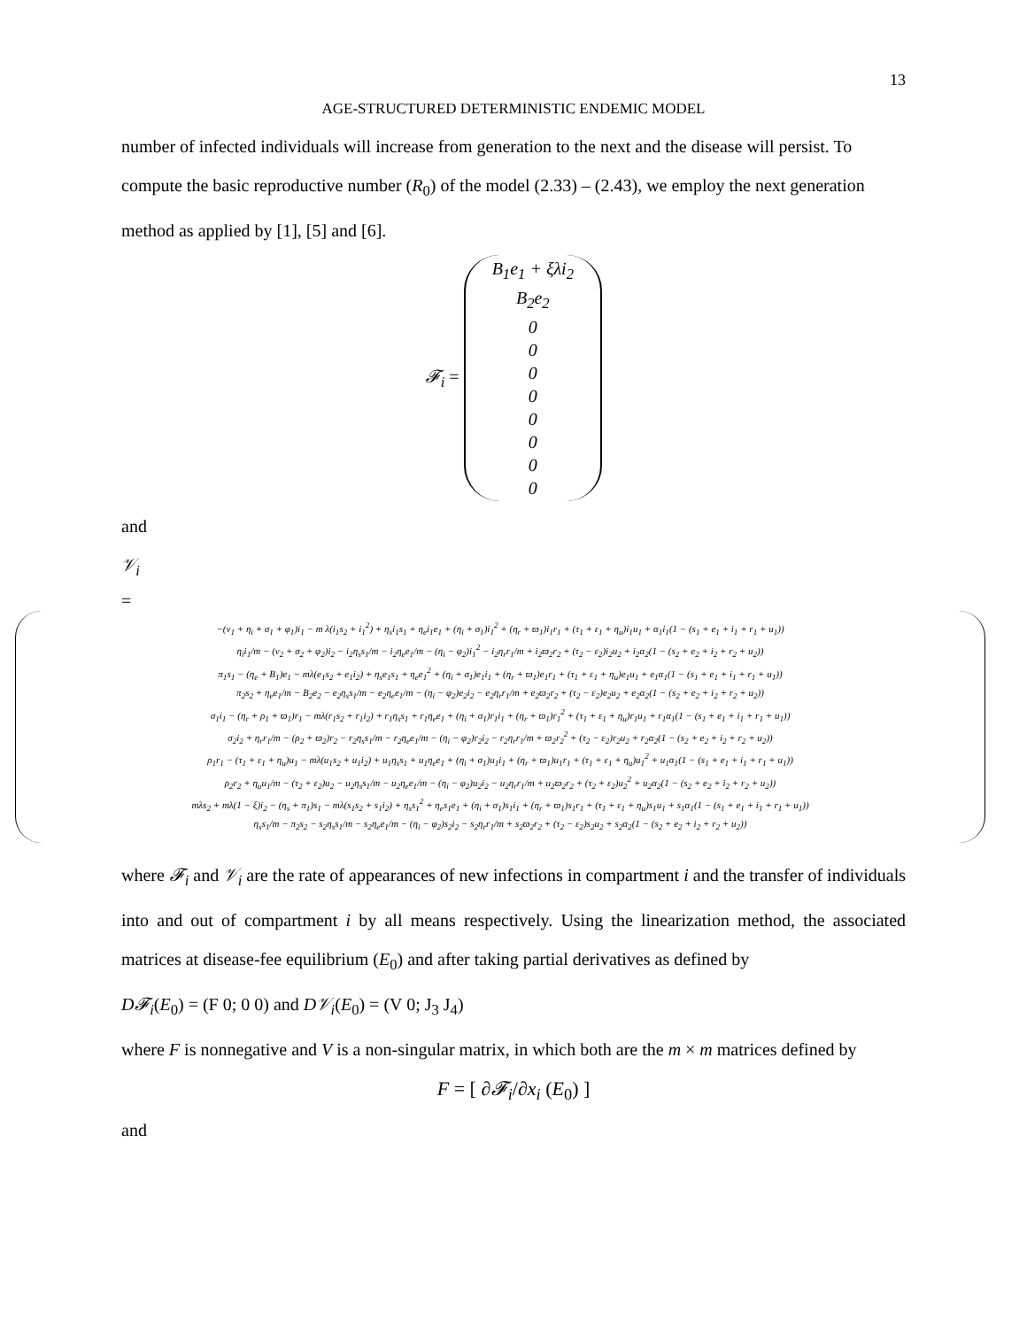13
AGE-STRUCTURED DETERMINISTIC ENDEMIC MODEL
number of infected individuals will increase from generation to the next and the disease will persist. To compute the basic reproductive number (R<sub>0</sub>) of the model (2.33) – (2.43), we employ the next generation method as applied by [1], [5] and [6].
𝓕<sub>i</sub> = B<sub>1</sub>e<sub>1</sub> + ξλi<sub>2</sub>
B<sub>2</sub>e<sub>2</sub>
0
0
0
0
0
0
0
0
and
𝒱<sub>i</sub>
=
−(ν<sub>1</sub> + η<sub>i</sub> + σ<sub>1</sub> + φ<sub>1</sub>)i<sub>1</sub> − m λ(i<sub>1</sub>s<sub>2</sub> + i<sub>1</sub><sup>2</sup>) + η<sub>s</sub>i<sub>1</sub>s<sub>1</sub> + η<sub>e</sub>i<sub>1</sub>e<sub>1</sub> + (η<sub>i</sub> + σ<sub>1</sub>)i<sub>1</sub><sup>2</sup> + (η<sub>r</sub> + ϖ<sub>1</sub>)i<sub>1</sub>r<sub>1</sub> + (τ<sub>1</sub> + ε<sub>1</sub> + η<sub>u</sub>)i<sub>1</sub>u<sub>1</sub> + α<sub>1</sub>i<sub>1</sub>(1 − (s<sub>1</sub> + e<sub>1</sub> + i<sub>1</sub> + r<sub>1</sub> + u<sub>1</sub>))
η<sub>i</sub>i<sub>1</sub>/m − (ν<sub>2</sub> + σ<sub>2</sub> + φ<sub>2</sub>)i<sub>2</sub> − i<sub>2</sub>η<sub>s</sub>s<sub>1</sub>/m − i<sub>2</sub>η<sub>e</sub>e<sub>1</sub>/m − (η<sub>i</sub> − φ<sub>2</sub>)i<sub>1</sub><sup>2</sup> − i<sub>2</sub>η<sub>r</sub>r<sub>1</sub>/m + i<sub>2</sub>ϖ<sub>2</sub>r<sub>2</sub> + (τ<sub>2</sub> − ε<sub>2</sub>)i<sub>2</sub>u<sub>2</sub> + i<sub>2</sub>α<sub>2</sub>(1 − (s<sub>2</sub> + e<sub>2</sub> + i<sub>2</sub> + r<sub>2</sub> + u<sub>2</sub>))
π<sub>1</sub>s<sub>1</sub> − (η<sub>e</sub> + B<sub>1</sub>)e<sub>1</sub> − mλ(e<sub>1</sub>s<sub>2</sub> + e<sub>1</sub>i<sub>2</sub>) + η<sub>s</sub>e<sub>1</sub>s<sub>1</sub> + η<sub>e</sub>e<sub>1</sub><sup>2</sup> + (η<sub>i</sub> + σ<sub>1</sub>)e<sub>1</sub>i<sub>1</sub> + (η<sub>r</sub> + ϖ<sub>1</sub>)e<sub>1</sub>r<sub>1</sub> + (τ<sub>1</sub> + ε<sub>1</sub> + η<sub>u</sub>)e<sub>1</sub>u<sub>1</sub> + e<sub>1</sub>α<sub>1</sub>(1 − (s<sub>1</sub> + e<sub>1</sub> + i<sub>1</sub> + r<sub>1</sub> + u<sub>1</sub>))
π<sub>2</sub>s<sub>2</sub> + η<sub>e</sub>e<sub>1</sub>/m − B<sub>2</sub>e<sub>2</sub> − e<sub>2</sub>η<sub>s</sub>s<sub>1</sub>/m − e<sub>2</sub>η<sub>e</sub>e<sub>1</sub>/m − (η<sub>i</sub> − φ<sub>2</sub>)e<sub>2</sub>i<sub>2</sub> − e<sub>2</sub>η<sub>r</sub>r<sub>1</sub>/m + e<sub>2</sub>ϖ<sub>2</sub>r<sub>2</sub> + (τ<sub>2</sub> − ε<sub>2</sub>)e<sub>2</sub>u<sub>2</sub> + e<sub>2</sub>α<sub>2</sub>(1 − (s<sub>2</sub> + e<sub>2</sub> + i<sub>2</sub> + r<sub>2</sub> + u<sub>2</sub>))
σ<sub>1</sub>i<sub>1</sub> − (η<sub>r</sub> + ρ<sub>1</sub> + ϖ<sub>1</sub>)r<sub>1</sub> − mλ(r<sub>1</sub>s<sub>2</sub> + r<sub>1</sub>i<sub>2</sub>) + r<sub>1</sub>η<sub>s</sub>s<sub>1</sub> + r<sub>1</sub>η<sub>e</sub>e<sub>1</sub> + (η<sub>i</sub> + σ<sub>1</sub>)r<sub>1</sub>i<sub>1</sub> + (η<sub>r</sub> + ϖ<sub>1</sub>)r<sub>1</sub><sup>2</sup> + (τ<sub>1</sub> + ε<sub>1</sub> + η<sub>u</sub>)r<sub>1</sub>u<sub>1</sub> + r<sub>1</sub>α<sub>1</sub>(1 − (s<sub>1</sub> + e<sub>1</sub> + i<sub>1</sub> + r<sub>1</sub> + u<sub>1</sub>))
σ<sub>2</sub>i<sub>2</sub> + η<sub>r</sub>r<sub>1</sub>/m − (ρ<sub>2</sub> + ϖ<sub>2</sub>)r<sub>2</sub> − r<sub>2</sub>η<sub>s</sub>s<sub>1</sub>/m − r<sub>2</sub>η<sub>e</sub>e<sub>1</sub>/m − (η<sub>i</sub> − φ<sub>2</sub>)r<sub>2</sub>i<sub>2</sub> − r<sub>2</sub>η<sub>r</sub>r<sub>1</sub>/m + ϖ<sub>2</sub>r<sub>2</sub><sup>2</sup> + (τ<sub>2</sub> − ε<sub>2</sub>)r<sub>2</sub>u<sub>2</sub> + r<sub>2</sub>α<sub>2</sub>(1 − (s<sub>2</sub> + e<sub>2</sub> + i<sub>2</sub> + r<sub>2</sub> + u<sub>2</sub>))
ρ<sub>1</sub>r<sub>1</sub> − (τ<sub>1</sub> + ε<sub>1</sub> + η<sub>u</sub>)u<sub>1</sub> − mλ(u<sub>1</sub>s<sub>2</sub> + u<sub>1</sub>i<sub>2</sub>) + u<sub>1</sub>η<sub>s</sub>s<sub>1</sub> + u<sub>1</sub>η<sub>e</sub>e<sub>1</sub> + (η<sub>i</sub> + σ<sub>1</sub>)u<sub>1</sub>i<sub>1</sub> + (η<sub>r</sub> + ϖ<sub>1</sub>)u<sub>1</sub>r<sub>1</sub> + (τ<sub>1</sub> + ε<sub>1</sub> + η<sub>u</sub>)u<sub>1</sub><sup>2</sup> + u<sub>1</sub>α<sub>1</sub>(1 − (s<sub>1</sub> + e<sub>1</sub> + i<sub>1</sub> + r<sub>1</sub> + u<sub>1</sub>))
ρ<sub>2</sub>r<sub>2</sub> + η<sub>u</sub>u<sub>1</sub>/m − (τ<sub>2</sub> + ε<sub>2</sub>)u<sub>2</sub> − u<sub>2</sub>η<sub>s</sub>s<sub>1</sub>/m − u<sub>2</sub>η<sub>e</sub>e<sub>1</sub>/m − (η<sub>i</sub> − φ<sub>2</sub>)u<sub>2</sub>i<sub>2</sub> − u<sub>2</sub>η<sub>r</sub>r<sub>1</sub>/m + u<sub>2</sub>ϖ<sub>2</sub>r<sub>2</sub> + (τ<sub>2</sub> + ε<sub>2</sub>)u<sub>2</sub><sup>2</sup> + u<sub>2</sub>α<sub>2</sub>(1 − (s<sub>2</sub> + e<sub>2</sub> + i<sub>2</sub> + r<sub>2</sub> + u<sub>2</sub>))
mλs<sub>2</sub> + mλ(1 − ξ)i<sub>2</sub> − (η<sub>s</sub> + π<sub>1</sub>)s<sub>1</sub> − mλ(s<sub>1</sub>s<sub>2</sub> + s<sub>1</sub>i<sub>2</sub>) + η<sub>s</sub>s<sub>1</sub><sup>2</sup> + η<sub>e</sub>s<sub>1</sub>e<sub>1</sub> + (η<sub>i</sub> + σ<sub>1</sub>)s<sub>1</sub>i<sub>1</sub> + (η<sub>r</sub> + ϖ<sub>1</sub>)s<sub>1</sub>r<sub>1</sub> + (τ<sub>1</sub> + ε<sub>1</sub> + η<sub>u</sub>)s<sub>1</sub>u<sub>1</sub> + s<sub>1</sub>α<sub>1</sub>(1 − (s<sub>1</sub> + e<sub>1</sub> + i<sub>1</sub> + r<sub>1</sub> + u<sub>1</sub>))
η<sub>s</sub>s<sub>1</sub>/m − π<sub>2</sub>s<sub>2</sub> − s<sub>2</sub>η<sub>s</sub>s<sub>1</sub>/m − s<sub>2</sub>η<sub>e</sub>e<sub>1</sub>/m − (η<sub>i</sub> − φ<sub>2</sub>)s<sub>2</sub>i<sub>2</sub> − s<sub>2</sub>η<sub>r</sub>r<sub>1</sub>/m + s<sub>2</sub>ϖ<sub>2</sub>r<sub>2</sub> + (τ<sub>2</sub> − ε<sub>2</sub>)s<sub>2</sub>u<sub>2</sub> + s<sub>2</sub>α<sub>2</sub>(1 − (s<sub>2</sub> + e<sub>2</sub> + i<sub>2</sub> + r<sub>2</sub> + u<sub>2</sub>))
where 𝓕<sub>i</sub> and 𝒱<sub>i</sub> are the rate of appearances of new infections in compartment i and the transfer of individuals into and out of compartment i by all means respectively. Using the linearization method, the associated matrices at disease-fee equilibrium (E<sub>0</sub>) and after taking partial derivatives as defined by
D𝓕<sub>i</sub>(E<sub>0</sub>) = (F 0; 0 0) and D𝒱<sub>i</sub>(E<sub>0</sub>) = (V 0; J<sub>3</sub> J<sub>4</sub>)
where F is nonnegative and V is a non-singular matrix, in which both are the m × m matrices defined by
F = [ ∂𝓕<sub>i</sub>/∂x<sub>i</sub> (E<sub>0</sub>) ]
and